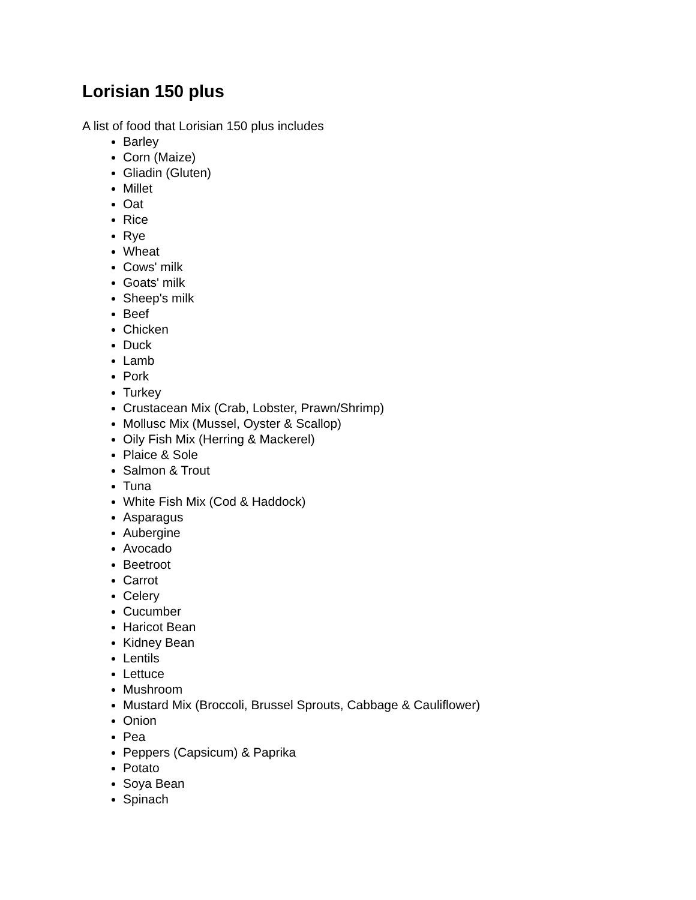Lorisian 150 plus
A list of food that Lorisian 150 plus includes
Barley
Corn (Maize)
Gliadin (Gluten)
Millet
Oat
Rice
Rye
Wheat
Cows' milk
Goats' milk
Sheep's milk
Beef
Chicken
Duck
Lamb
Pork
Turkey
Crustacean Mix (Crab, Lobster, Prawn/Shrimp)
Mollusc Mix (Mussel, Oyster & Scallop)
Oily Fish Mix (Herring & Mackerel)
Plaice & Sole
Salmon & Trout
Tuna
White Fish Mix (Cod & Haddock)
Asparagus
Aubergine
Avocado
Beetroot
Carrot
Celery
Cucumber
Haricot Bean
Kidney Bean
Lentils
Lettuce
Mushroom
Mustard Mix (Broccoli, Brussel Sprouts, Cabbage & Cauliflower)
Onion
Pea
Peppers (Capsicum) & Paprika
Potato
Soya Bean
Spinach